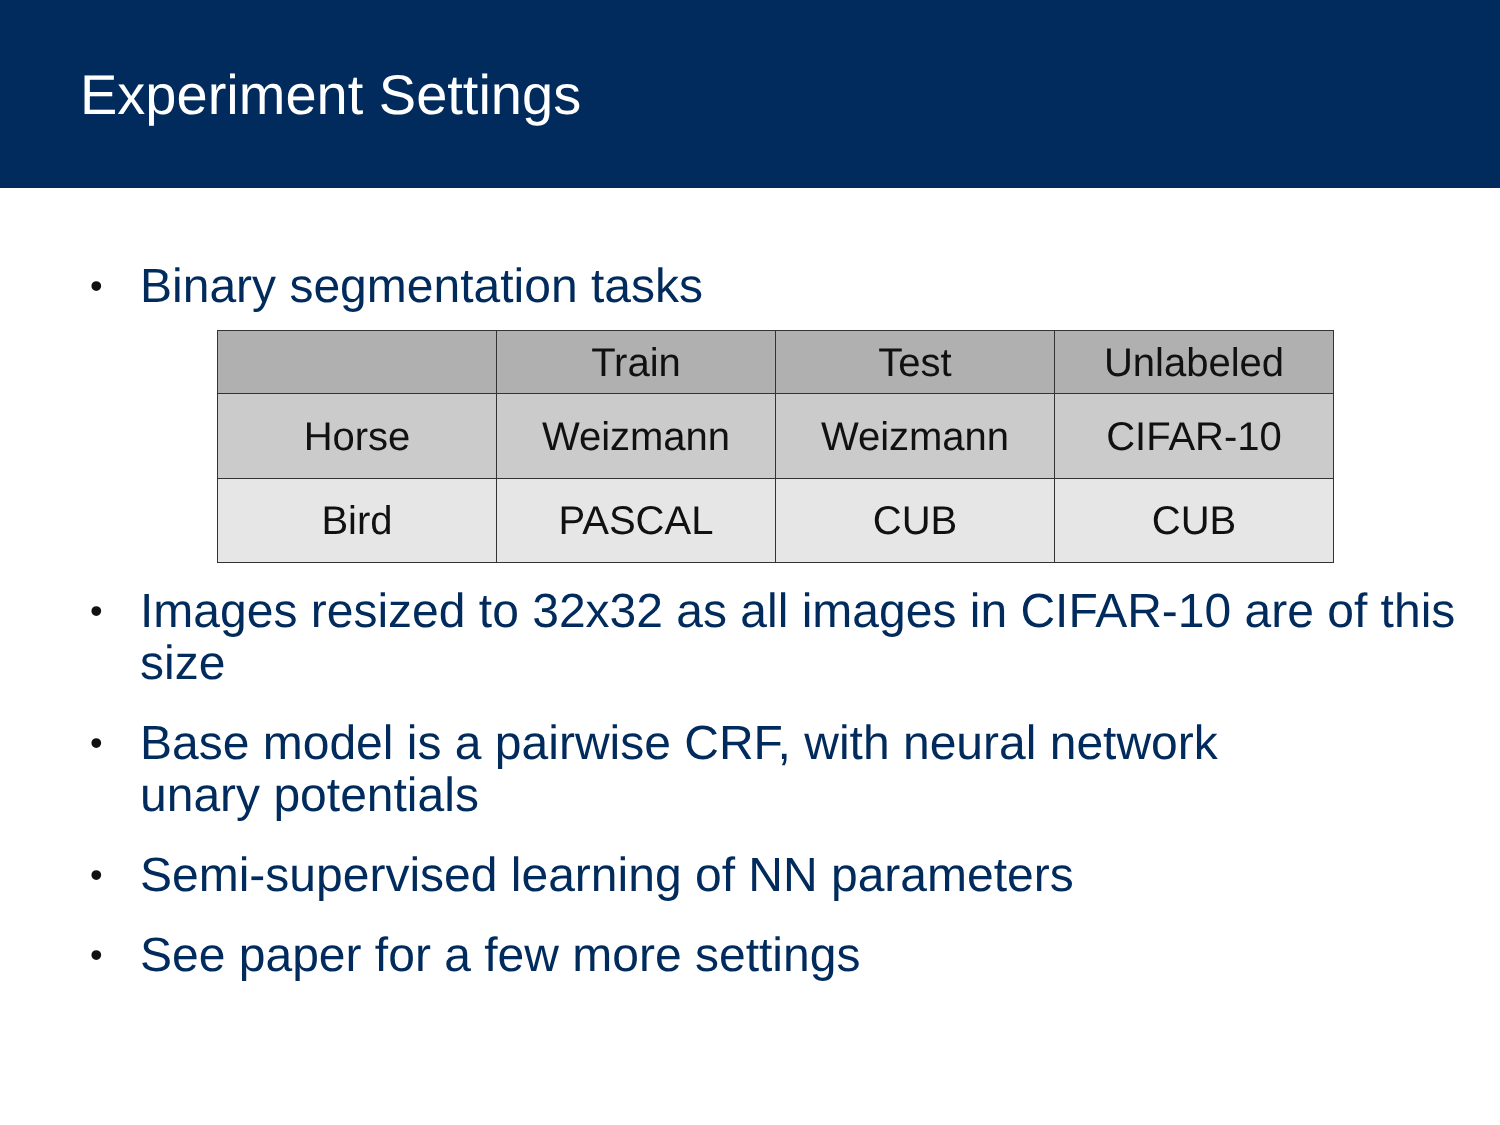Experiment Settings
• Binary segmentation tasks
| | Train | Test | Unlabeled |
| --- | --- | --- | --- |
| Horse | Weizmann | Weizmann | CIFAR-10 |
| Bird | PASCAL | CUB | CUB |
• Images resized to 32x32 as all images in CIFAR-10 are of this size
• Base model is a pairwise CRF, with neural network unary potentials
• Semi-supervised learning of NN parameters
• See paper for a few more settings